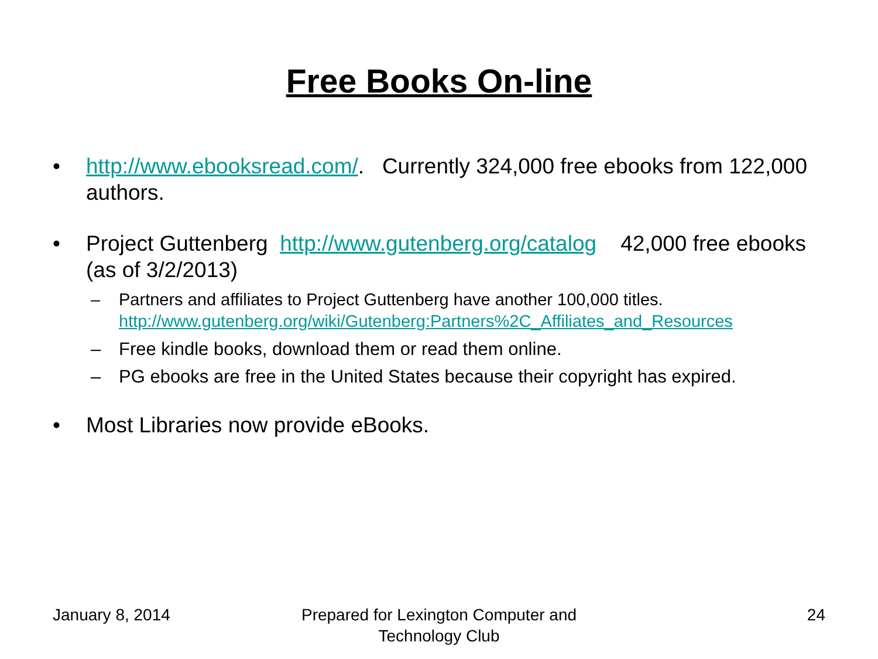Free Books On-line
• http://www.ebooksread.com/. Currently 324,000 free ebooks from 122,000 authors.
• Project Guttenberg http://www.gutenberg.org/catalog 42,000 free ebooks (as of 3/2/2013)
– Partners and affiliates to Project Guttenberg have another 100,000 titles. http://www.gutenberg.org/wiki/Gutenberg:Partners%2C_Affiliates_and_Resources
– Free kindle books, download them or read them online.
– PG ebooks are free in the United States because their copyright has expired.
• Most Libraries now provide eBooks.
January 8, 2014 Prepared for Lexington Computer and Technology Club
24